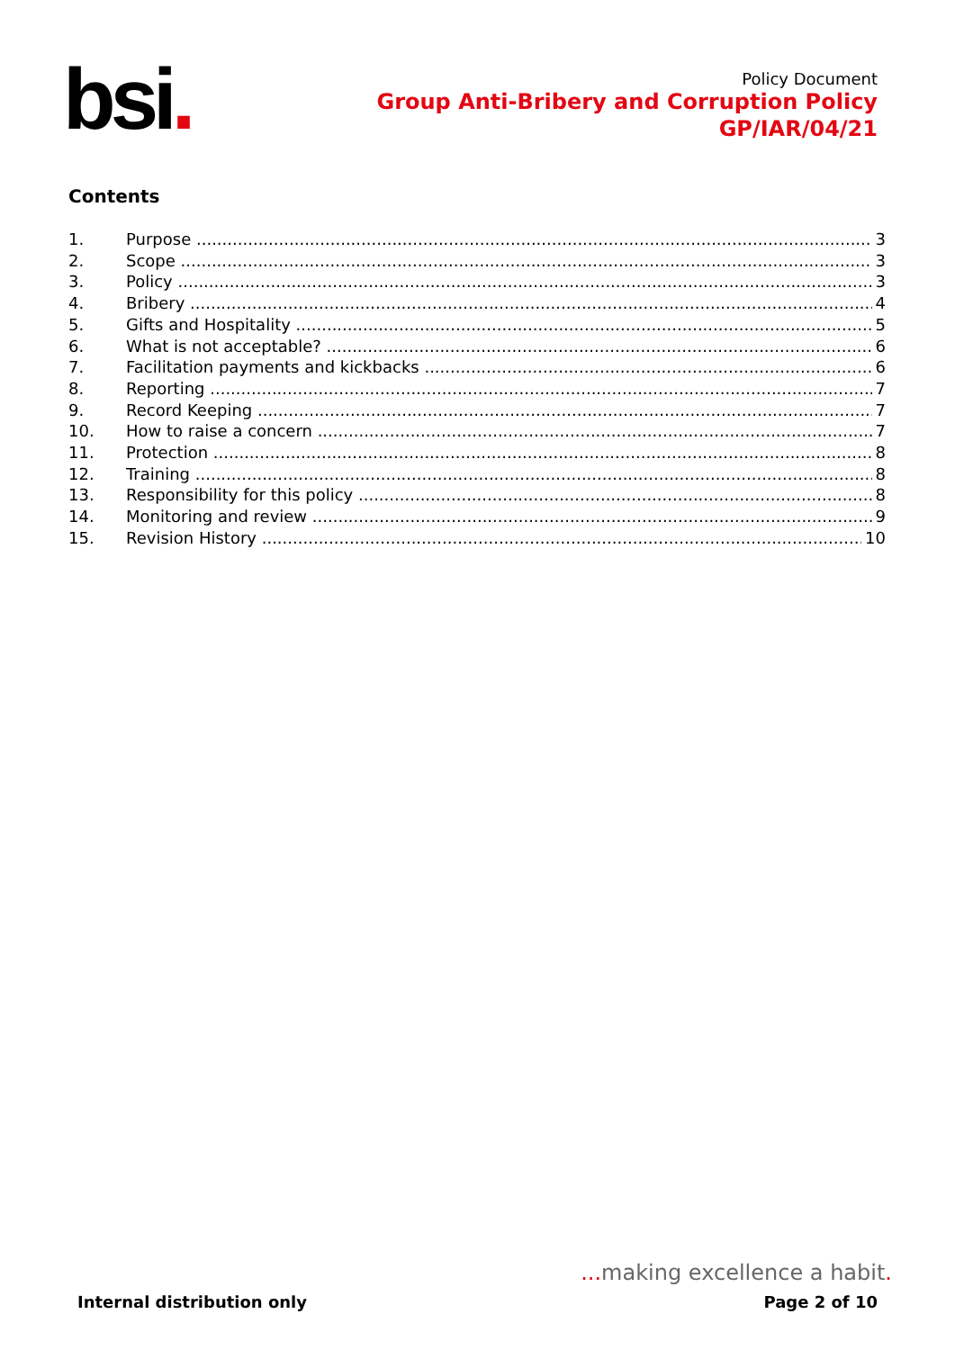bsi.
Policy Document
Group Anti-Bribery and Corruption Policy
GP/IAR/04/21
Contents
1. Purpose 3
2. Scope 3
3. Policy 3
4. Bribery 4
5. Gifts and Hospitality 5
6. What is not acceptable? 6
7. Facilitation payments and kickbacks 6
8. Reporting 7
9. Record Keeping 7
10. How to raise a concern 7
11. Protection 8
12. Training 8
13. Responsibility for this policy 8
14. Monitoring and review 9
15. Revision History 10
... making excellence a habit.
Internal distribution only Page 2 of 10